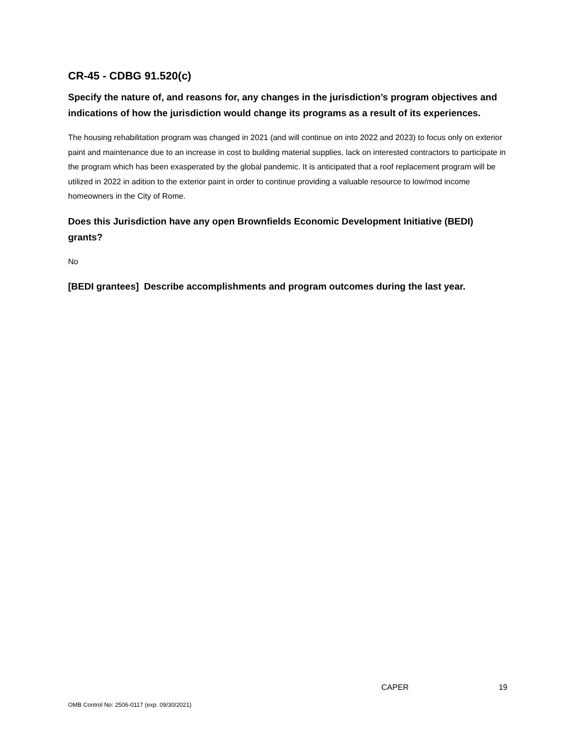CR-45 - CDBG 91.520(c)
Specify the nature of, and reasons for, any changes in the jurisdiction’s program objectives and indications of how the jurisdiction would change its programs as a result of its experiences.
The housing rehabilitation program was changed in 2021 (and will continue on into 2022 and 2023) to focus only on exterior paint and maintenance due to an increase in cost to building material supplies, lack on interested contractors to participate in the program which has been exasperated by the global pandemic. It is anticipated that a roof replacement program will be utilized in 2022 in adition to the exterior paint in order to continue providing a valuable resource to low/mod income homeowners in the City of Rome.
Does this Jurisdiction have any open Brownfields Economic Development Initiative (BEDI) grants?
No
[BEDI grantees] Describe accomplishments and program outcomes during the last year.
CAPER 19
OMB Control No: 2506-0117 (exp. 09/30/2021)